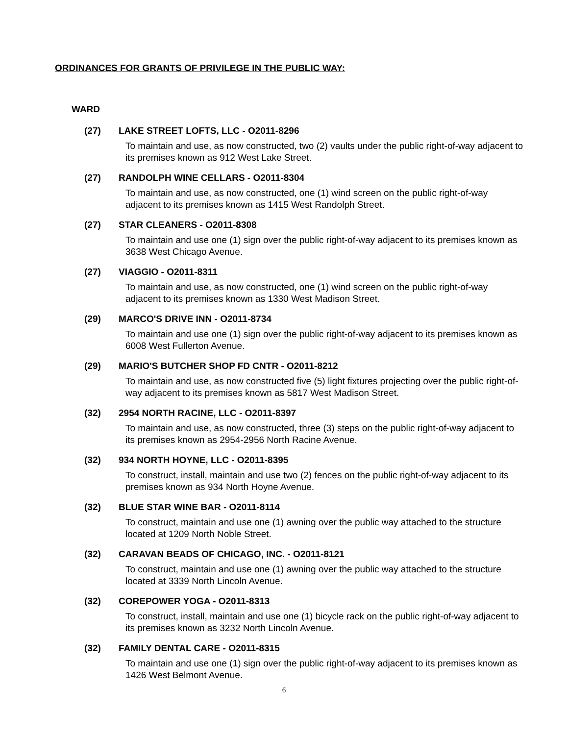ORDINANCES FOR GRANTS OF PRIVILEGE IN THE PUBLIC WAY:
WARD
(27) LAKE STREET LOFTS, LLC - O2011-8296
To maintain and use, as now constructed, two (2) vaults under the public right-of-way adjacent to its premises known as 912 West Lake Street.
(27) RANDOLPH WINE CELLARS - O2011-8304
To maintain and use, as now constructed, one (1) wind screen on the public right-of-way adjacent to its premises known as 1415 West Randolph Street.
(27) STAR CLEANERS - O2011-8308
To maintain and use one (1) sign over the public right-of-way adjacent to its premises known as 3638 West Chicago Avenue.
(27) VIAGGIO - O2011-8311
To maintain and use, as now constructed, one (1) wind screen on the public right-of-way adjacent to its premises known as 1330 West Madison Street.
(29) MARCO'S DRIVE INN - O2011-8734
To maintain and use one (1) sign over the public right-of-way adjacent to its premises known as 6008 West Fullerton Avenue.
(29) MARIO'S BUTCHER SHOP FD CNTR - O2011-8212
To maintain and use, as now constructed five (5) light fixtures projecting over the public right-of-way adjacent to its premises known as 5817 West Madison Street.
(32) 2954 NORTH RACINE, LLC - O2011-8397
To maintain and use, as now constructed, three (3) steps on the public right-of-way adjacent to its premises known as 2954-2956 North Racine Avenue.
(32) 934 NORTH HOYNE, LLC - O2011-8395
To construct, install, maintain and use two (2) fences on the public right-of-way adjacent to its premises known as 934 North Hoyne Avenue.
(32) BLUE STAR WINE BAR - O2011-8114
To construct, maintain and use one (1) awning over the public way attached to the structure located at 1209 North Noble Street.
(32) CARAVAN BEADS OF CHICAGO, INC. - O2011-8121
To construct, maintain and use one (1) awning over the public way attached to the structure located at 3339 North Lincoln Avenue.
(32) COREPOWER YOGA - O2011-8313
To construct, install, maintain and use one (1) bicycle rack on the public right-of-way adjacent to its premises known as 3232 North Lincoln Avenue.
(32) FAMILY DENTAL CARE - O2011-8315
To maintain and use one (1) sign over the public right-of-way adjacent to its premises known as 1426 West Belmont Avenue.
6